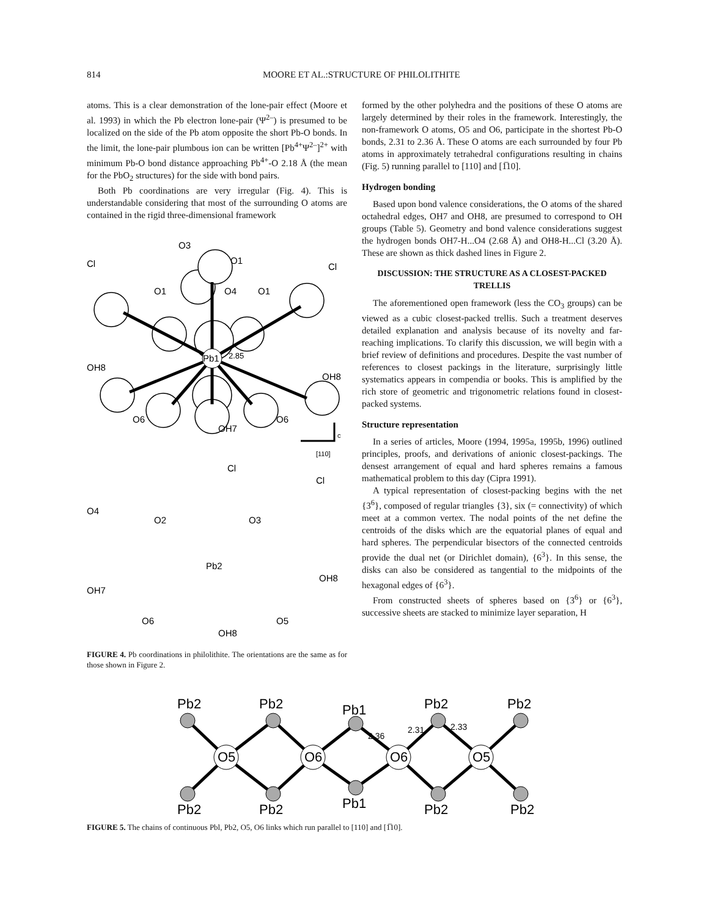814 MOORE ET AL.:STRUCTURE OF PHILOLITHITE
atoms. This is a clear demonstration of the lone-pair effect (Moore et al. 1993) in which the Pb electron lone-pair (Ψ<sup>2–</sup>) is presumed to be localized on the side of the Pb atom opposite the short Pb-O bonds. In the limit, the lone-pair plumbous ion can be written [Pb<sup>4+</sup>Ψ<sup>2–</sup>]<sup>2+</sup> with minimum Pb-O bond distance approaching Pb<sup>4+</sup>-O 2.18 Å (the mean for the PbO<sub>2</sub> structures) for the side with bond pairs.
Both Pb coordinations are very irregular (Fig. 4). This is understandable considering that most of the surrounding O atoms are contained in the rigid three-dimensional framework
Pb1
O3
O1
Cl
Cl
O1
O4
O1
OH8
OH8
O6
OH7
O6
2.85
c
[110]
Cl
Cl
O4
O2
O3
Pb2
OH7
OH8
O6
OH8
O5
FIGURE 4. Pb coordinations in philolithite. The orientations are the same as for those shown in Figure 2.
formed by the other polyhedra and the positions of these O atoms are largely determined by their roles in the framework. Interestingly, the non-framework O atoms, O5 and O6, participate in the shortest Pb-O bonds, 2.31 to 2.36 Å. These O atoms are each surrounded by four Pb atoms in approximately tetrahedral configurations resulting in chains (Fig. 5) running parallel to [110] and [1̅10].
Hydrogen bonding
Based upon bond valence considerations, the O atoms of the shared octahedral edges, OH7 and OH8, are presumed to correspond to OH groups (Table 5). Geometry and bond valence considerations suggest the hydrogen bonds OH7-H...O4 (2.68 Å) and OH8-H...Cl (3.20 Å). These are shown as thick dashed lines in Figure 2.
DISCUSSION: THE STRUCTURE AS A CLOSEST-PACKED TRELLIS
The aforementioned open framework (less the CO<sub>3</sub> groups) can be viewed as a cubic closest-packed trellis. Such a treatment deserves detailed explanation and analysis because of its novelty and far-reaching implications. To clarify this discussion, we will begin with a brief review of definitions and procedures. Despite the vast number of references to closest packings in the literature, surprisingly little systematics appears in compendia or books. This is amplified by the rich store of geometric and trigonometric relations found in closest-packed systems.
Structure representation
In a series of articles, Moore (1994, 1995a, 1995b, 1996) outlined principles, proofs, and derivations of anionic closest-packings. The densest arrangement of equal and hard spheres remains a famous mathematical problem to this day (Cipra 1991).
A typical representation of closest-packing begins with the net {3<sup>6</sup>}, composed of regular triangles {3}, six (= connectivity) of which meet at a common vertex. The nodal points of the net define the centroids of the disks which are the equatorial planes of equal and hard spheres. The perpendicular bisectors of the connected centroids provide the dual net (or Dirichlet domain), {6<sup>3</sup>}. In this sense, the disks can also be considered as tangential to the midpoints of the hexagonal edges of {6<sup>3</sup>}.
From constructed sheets of spheres based on {3<sup>6</sup>} or {6<sup>3</sup>}, successive sheets are stacked to minimize layer separation, H
Pb2
Pb2
Pb1
Pb2
Pb2
O5
O6
O6
O5
Pb2
Pb2
Pb1
Pb2
Pb2
2.36
2.31
2.33
FIGURE 5. The chains of continuous Pbl, Pb2, O5, O6 links which run parallel to [110] and [1̅10].